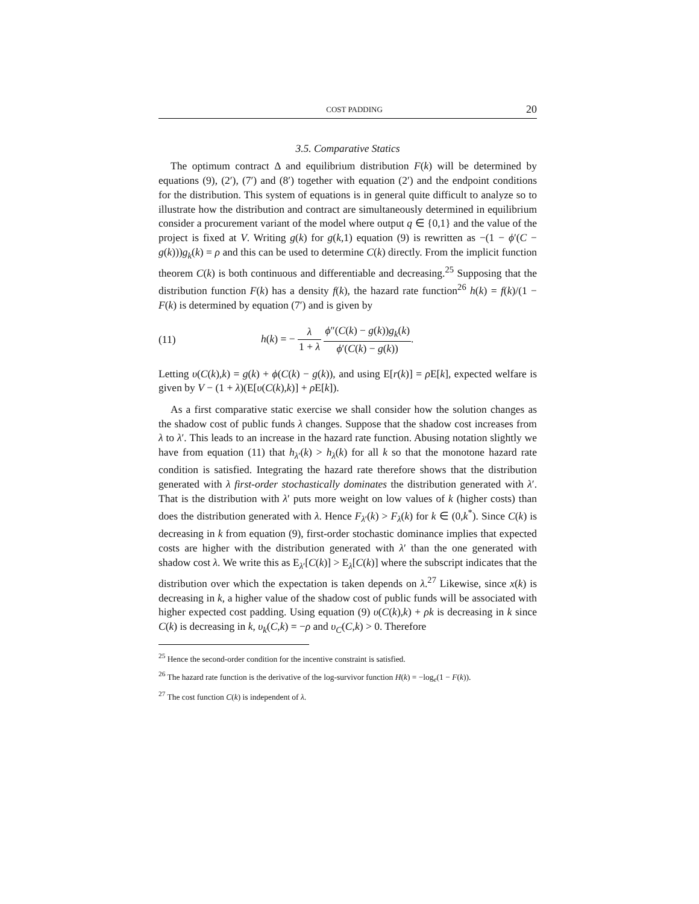COST PADDING 20
3.5. Comparative Statics
The optimum contract Δ and equilibrium distribution F(k) will be determined by equations (9), (2′), (7′) and (8′) together with equation (2′) and the endpoint conditions for the distribution. This system of equations is in general quite difficult to analyze so to illustrate how the distribution and contract are simultaneously determined in equilibrium consider a procurement variant of the model where output q ∈ {0,1} and the value of the project is fixed at V. Writing g(k) for g(k,1) equation (9) is rewritten as −(1 − ϕ′(C − g(k)))g<sub>k</sub>(k) = ρ and this can be used to determine C(k) directly. From the implicit function theorem C(k) is both continuous and differentiable and decreasing.<sup>25</sup> Supposing that the distribution function F(k) has a density f(k), the hazard rate function<sup>26</sup> h(k) = f(k)/(1 − F(k) is determined by equation (7′) and is given by
(11) h(k) = − λ 1 + λ ϕ″(C(k) − g(k))g<sub>k</sub>(k) ϕ′(C(k) − g(k)).
Letting υ(C(k),k) = g(k) + ϕ(C(k) − g(k)), and using E[r(k)] = ρ E[k], expected welfare is given by V − (1 + λ)(E[υ(C(k),k)] + ρ E[k]).
As a first comparative static exercise we shall consider how the solution changes as the shadow cost of public funds λ changes. Suppose that the shadow cost increases from λ to λ′. This leads to an increase in the hazard rate function. Abusing notation slightly we have from equation (11) that h<sub>λ′</sub>(k) > h<sub>λ</sub>(k) for all k so that the monotone hazard rate condition is satisfied. Integrating the hazard rate therefore shows that the distribution generated with λ first-order stochastically dominates the distribution generated with λ′. That is the distribution with λ′ puts more weight on low values of k (higher costs) than does the distribution generated with λ. Hence F<sub>λ′</sub>(k) > F<sub>λ</sub>(k) for k ∈ (0,k<sup>*</sup>). Since C(k) is decreasing in k from equation (9), first-order stochastic dominance implies that expected costs are higher with the distribution generated with λ′ than the one generated with shadow cost λ. We write this as E<sub>λ′</sub>[C(k)] > E<sub>λ</sub>[C(k)] where the subscript indicates that the distribution over which the expectation is taken depends on λ.<sup>27</sup> Likewise, since x(k) is decreasing in k, a higher value of the shadow cost of public funds will be associated with higher expected cost padding. Using equation (9) υ(C(k),k) + ρk is decreasing in k since C(k) is decreasing in k, υ<sub>k</sub>(C,k) = −ρ and υ<sub>C</sub>(C,k) > 0. Therefore
<sup>25</sup> Hence the second-order condition for the incentive constraint is satisfied.
<sup>26</sup> The hazard rate function is the derivative of the log-survivor function H(k) = −log<sub>e</sub>(1 − F(k)).
<sup>27</sup> The cost function C(k) is independent of λ.